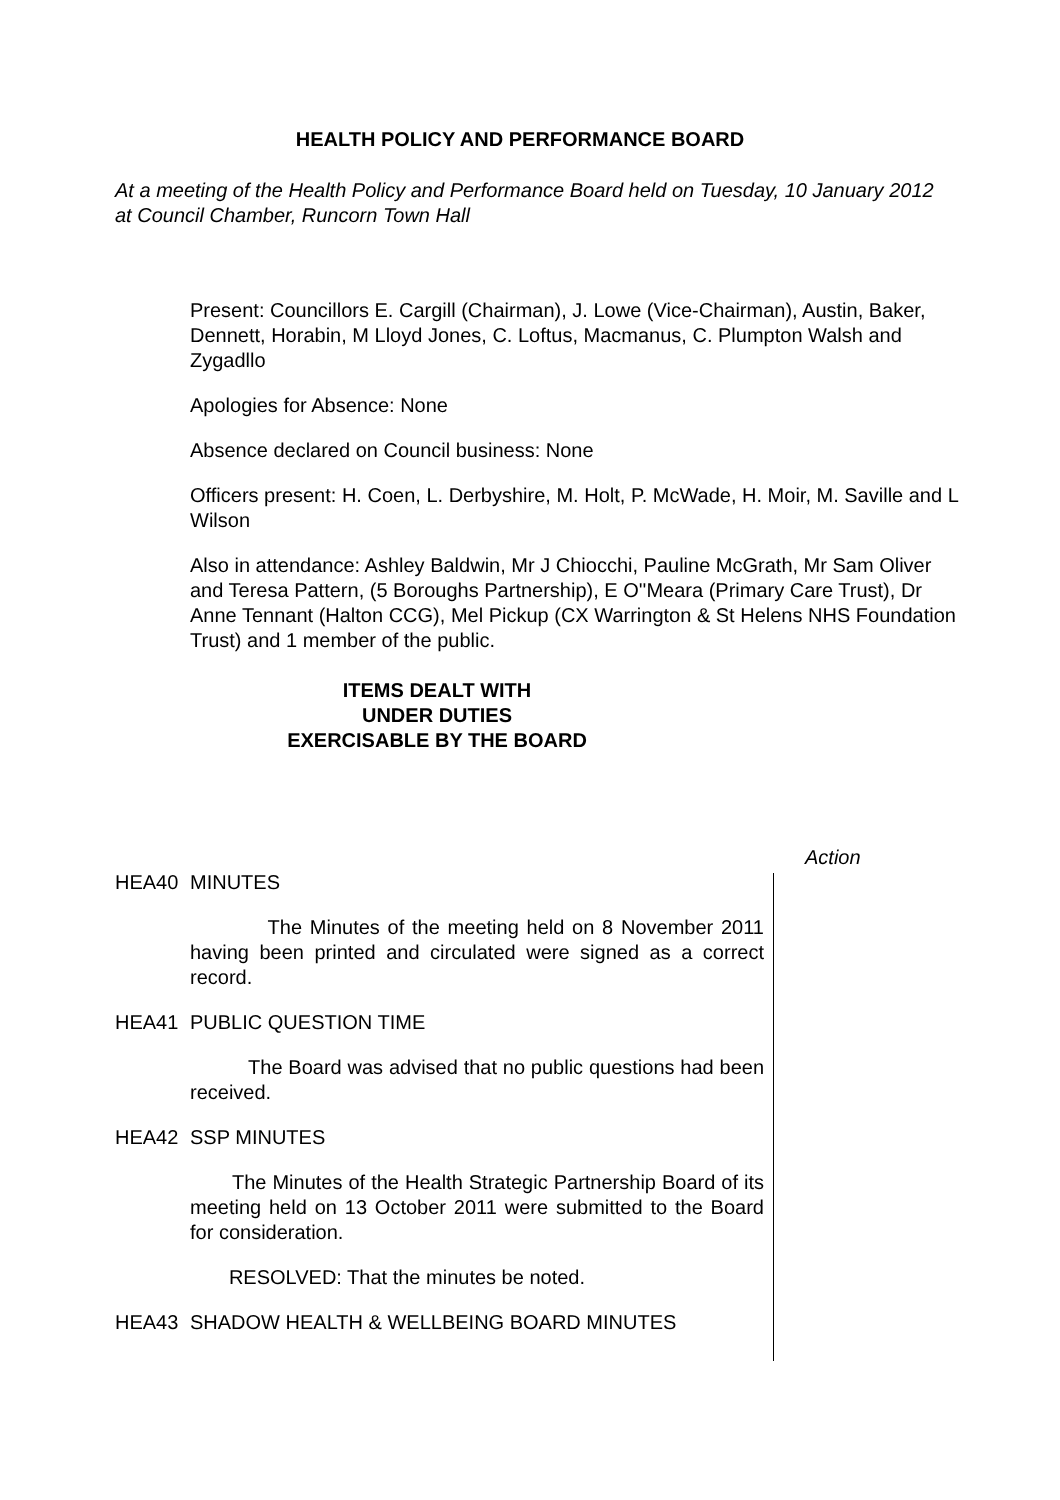HEALTH POLICY AND PERFORMANCE BOARD
At a meeting of the Health Policy and Performance Board held on Tuesday, 10 January 2012 at Council Chamber, Runcorn Town Hall
Present: Councillors E. Cargill (Chairman), J. Lowe (Vice-Chairman), Austin, Baker, Dennett, Horabin, M Lloyd Jones, C. Loftus, Macmanus, C. Plumpton Walsh and Zygadllo
Apologies for Absence: None
Absence declared on Council business: None
Officers present: H. Coen, L. Derbyshire, M. Holt, P. McWade, H. Moir, M. Saville and L Wilson
Also in attendance: Ashley Baldwin, Mr J Chiocchi, Pauline McGrath, Mr Sam Oliver and Teresa Pattern, (5 Boroughs Partnership), E O''Meara (Primary Care Trust), Dr Anne Tennant (Halton CCG), Mel Pickup (CX Warrington & St Helens NHS Foundation Trust) and 1 member of the public.
ITEMS DEALT WITH
UNDER DUTIES
EXERCISABLE BY THE BOARD
Action
HEA40 MINUTES
The Minutes of the meeting held on 8 November 2011 having been printed and circulated were signed as a correct record.
HEA41 PUBLIC QUESTION TIME
The Board was advised that no public questions had been received.
HEA42 SSP MINUTES
The Minutes of the Health Strategic Partnership Board of its meeting held on 13 October 2011 were submitted to the Board for consideration.
RESOLVED: That the minutes be noted.
HEA43 SHADOW HEALTH & WELLBEING BOARD MINUTES